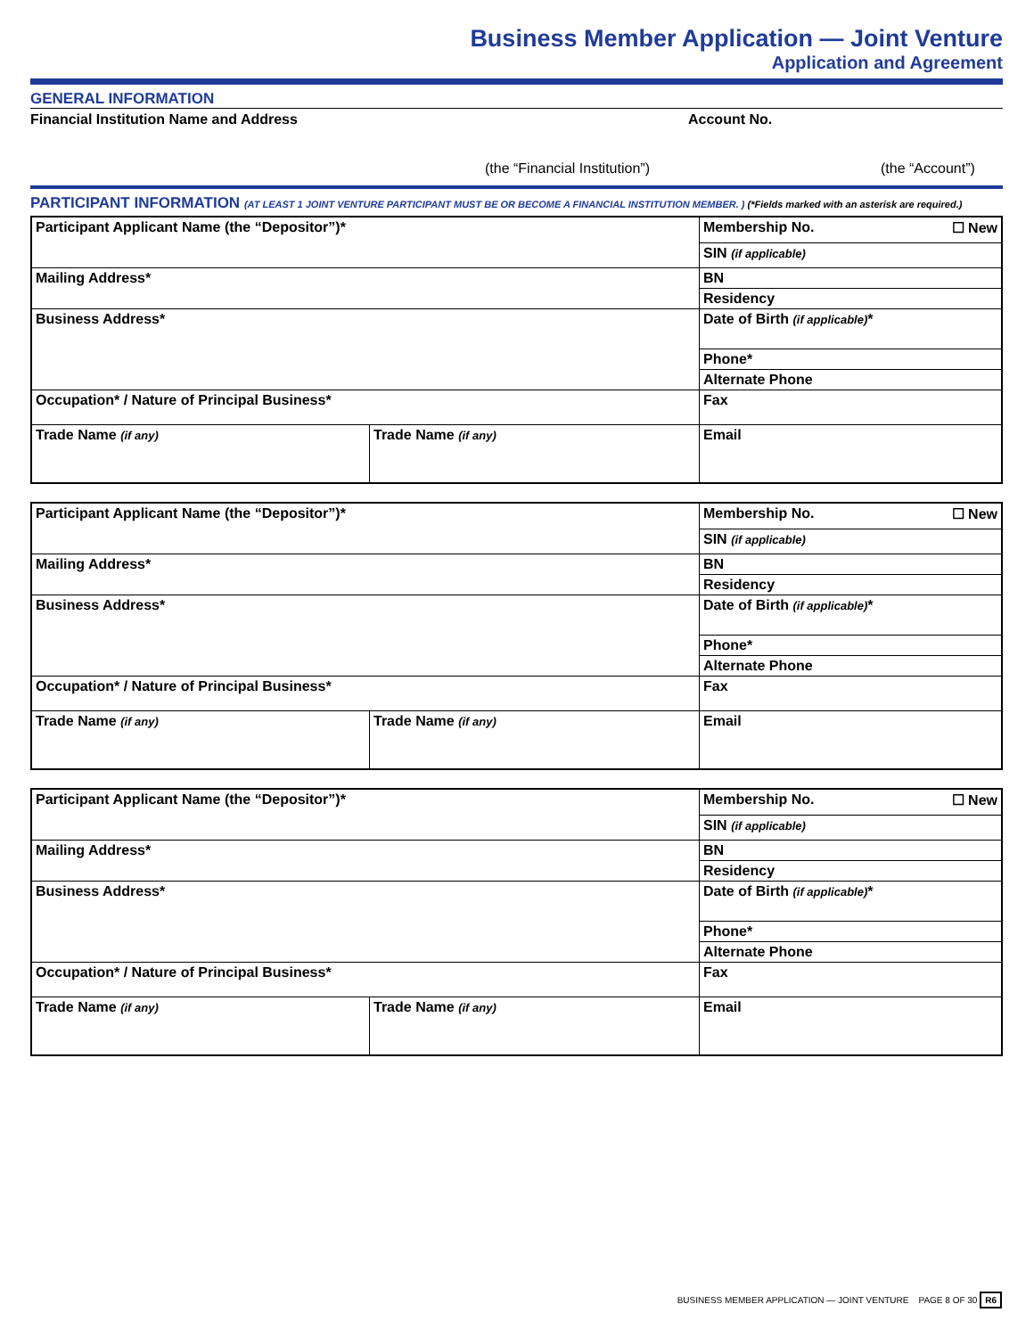Business Member Application — Joint Venture
Application and Agreement
GENERAL INFORMATION
Financial Institution Name and Address Account No.
(the “Financial Institution”) (the “Account”)
PARTICIPANT INFORMATION (AT LEAST 1 JOINT VENTURE PARTICIPANT MUST BE OR BECOME A FINANCIAL INSTITUTION MEMBER. ) (*Fields marked with an asterisk are required.)
| Participant Applicant Name (the “Depositor”)* | | Membership No. ☐ New |
| | | SIN (if applicable) |
| Mailing Address* | | BN |
| | | Residency |
| | | Date of Birth (if applicable) * |
| Business Address* | | |
| | | Phone* |
| | | Alternate Phone |
| Occupation* / Nature of Principal Business* | | Fax |
| Trade Name (if any) | Trade Name (if any) | Email |
| Participant Applicant Name (the “Depositor”)* | | Membership No. ☐ New |
| | | SIN (if applicable) |
| Mailing Address* | | BN |
| | | Residency |
| | | Date of Birth (if applicable) * |
| Business Address* | | |
| | | Phone* |
| | | Alternate Phone |
| Occupation* / Nature of Principal Business* | | Fax |
| Trade Name (if any) | Trade Name (if any) | Email |
| Participant Applicant Name (the “Depositor”)* | | Membership No. ☐ New |
| | | SIN (if applicable) |
| Mailing Address* | | BN |
| | | Residency |
| | | Date of Birth (if applicable) * |
| Business Address* | | |
| | | Phone* |
| | | Alternate Phone |
| Occupation* / Nature of Principal Business* | | Fax |
| Trade Name (if any) | Trade Name (if any) | Email |
BUSINESS MEMBER APPLICATION — JOINT VENTURE PAGE 8 OF 30 R6